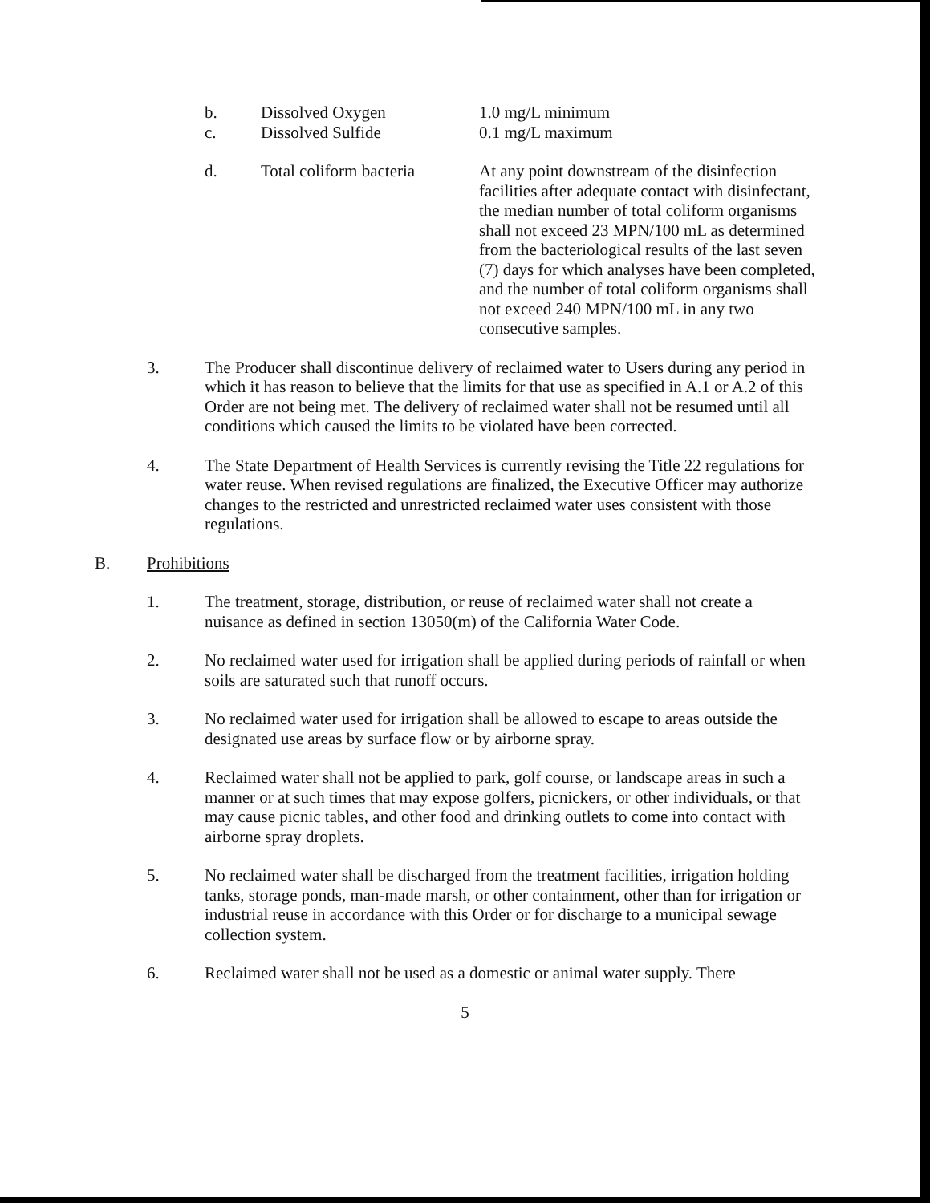b. Dissolved Oxygen 1.0 mg/L minimum
c. Dissolved Sulfide 0.1 mg/L maximum
d. Total coliform bacteria
At any point downstream of the disinfection facilities after adequate contact with disinfectant, the median number of total coliform organisms shall not exceed 23 MPN/100 mL as determined from the bacteriological results of the last seven (7) days for which analyses have been completed, and the number of total coliform organisms shall not exceed 240 MPN/100 mL in any two consecutive samples.
3. The Producer shall discontinue delivery of reclaimed water to Users during any period in which it has reason to believe that the limits for that use as specified in A.1 or A.2 of this Order are not being met. The delivery of reclaimed water shall not be resumed until all conditions which caused the limits to be violated have been corrected.
4. The State Department of Health Services is currently revising the Title 22 regulations for water reuse. When revised regulations are finalized, the Executive Officer may authorize changes to the restricted and unrestricted reclaimed water uses consistent with those regulations.
B. Prohibitions
1. The treatment, storage, distribution, or reuse of reclaimed water shall not create a nuisance as defined in section 13050(m) of the California Water Code.
2. No reclaimed water used for irrigation shall be applied during periods of rainfall or when soils are saturated such that runoff occurs.
3. No reclaimed water used for irrigation shall be allowed to escape to areas outside the designated use areas by surface flow or by airborne spray.
4. Reclaimed water shall not be applied to park, golf course, or landscape areas in such a manner or at such times that may expose golfers, picnickers, or other individuals, or that may cause picnic tables, and other food and drinking outlets to come into contact with airborne spray droplets.
5. No reclaimed water shall be discharged from the treatment facilities, irrigation holding tanks, storage ponds, man-made marsh, or other containment, other than for irrigation or industrial reuse in accordance with this Order or for discharge to a municipal sewage collection system.
6. Reclaimed water shall not be used as a domestic or animal water supply. There
5